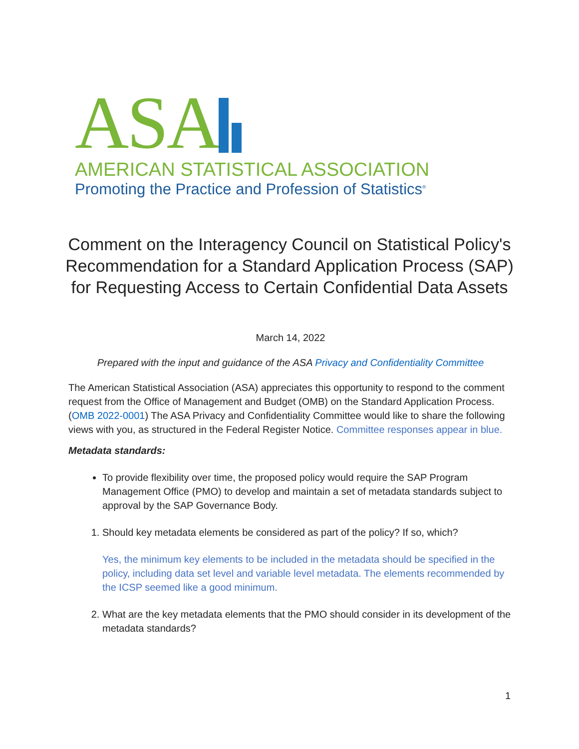ASA
AMERICAN STATISTICAL ASSOCIATION
Promoting the Practice and Profession of Statistics<sup>®</sup>
Comment on the Interagency Council on Statistical Policy's Recommendation for a Standard Application Process (SAP) for Requesting Access to Certain Confidential Data Assets
March 14, 2022
Prepared with the input and guidance of the ASA Privacy and Confidentiality Committee
The American Statistical Association (ASA) appreciates this opportunity to respond to the comment request from the Office of Management and Budget (OMB) on the Standard Application Process. (OMB 2022-0001) The ASA Privacy and Confidentiality Committee would like to share the following views with you, as structured in the Federal Register Notice. Committee responses appear in blue.
Metadata standards:
To provide flexibility over time, the proposed policy would require the SAP Program Management Office (PMO) to develop and maintain a set of metadata standards subject to approval by the SAP Governance Body.
1. Should key metadata elements be considered as part of the policy? If so, which?
Yes, the minimum key elements to be included in the metadata should be specified in the policy, including data set level and variable level metadata. The elements recommended by the ICSP seemed like a good minimum.
2. What are the key metadata elements that the PMO should consider in its development of the metadata standards?
1